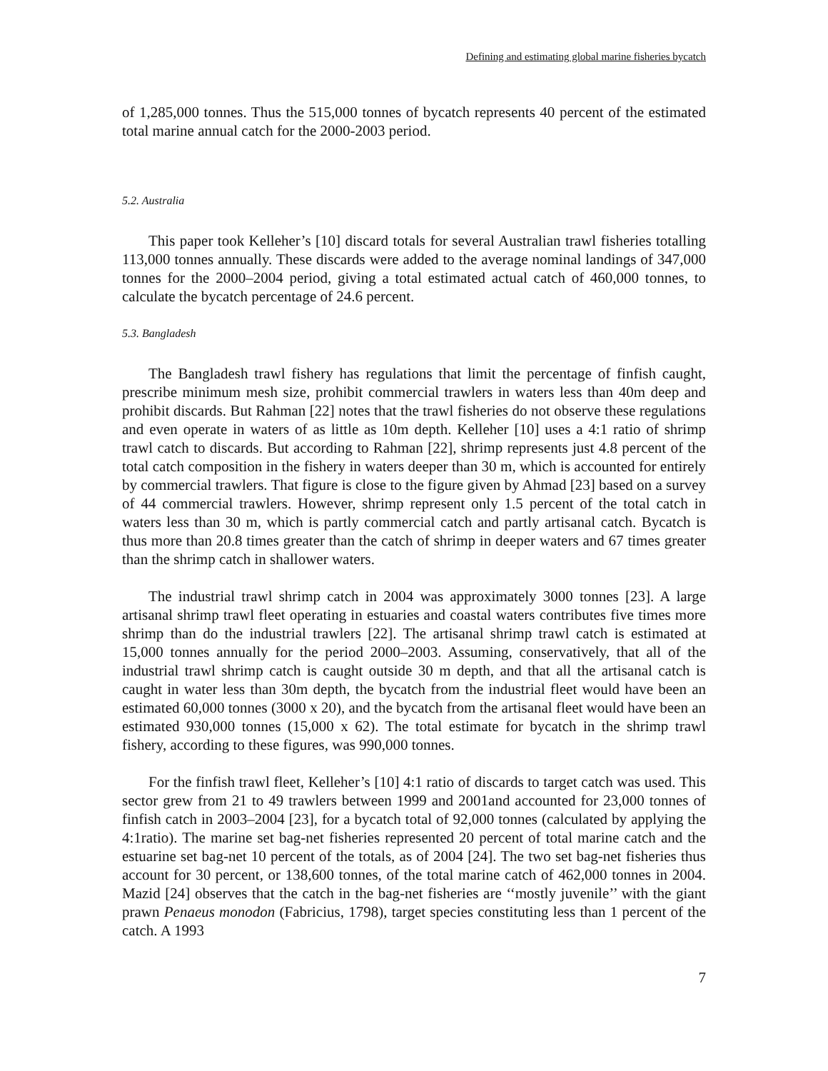Defining and estimating global marine fisheries bycatch
of 1,285,000 tonnes. Thus the 515,000 tonnes of bycatch represents 40 percent of the estimated total marine annual catch for the 2000-2003 period.
5.2. Australia
This paper took Kelleher’s [10] discard totals for several Australian trawl fisheries totalling 113,000 tonnes annually. These discards were added to the average nominal landings of 347,000 tonnes for the 2000–2004 period, giving a total estimated actual catch of 460,000 tonnes, to calculate the bycatch percentage of 24.6 percent.
5.3. Bangladesh
The Bangladesh trawl fishery has regulations that limit the percentage of finfish caught, prescribe minimum mesh size, prohibit commercial trawlers in waters less than 40m deep and prohibit discards. But Rahman [22] notes that the trawl fisheries do not observe these regulations and even operate in waters of as little as 10m depth. Kelleher [10] uses a 4:1 ratio of shrimp trawl catch to discards. But according to Rahman [22], shrimp represents just 4.8 percent of the total catch composition in the fishery in waters deeper than 30 m, which is accounted for entirely by commercial trawlers. That figure is close to the figure given by Ahmad [23] based on a survey of 44 commercial trawlers. However, shrimp represent only 1.5 percent of the total catch in waters less than 30 m, which is partly commercial catch and partly artisanal catch. Bycatch is thus more than 20.8 times greater than the catch of shrimp in deeper waters and 67 times greater than the shrimp catch in shallower waters.
The industrial trawl shrimp catch in 2004 was approximately 3000 tonnes [23]. A large artisanal shrimp trawl fleet operating in estuaries and coastal waters contributes five times more shrimp than do the industrial trawlers [22]. The artisanal shrimp trawl catch is estimated at 15,000 tonnes annually for the period 2000–2003. Assuming, conservatively, that all of the industrial trawl shrimp catch is caught outside 30 m depth, and that all the artisanal catch is caught in water less than 30m depth, the bycatch from the industrial fleet would have been an estimated 60,000 tonnes (3000 x 20), and the bycatch from the artisanal fleet would have been an estimated 930,000 tonnes (15,000 x 62). The total estimate for bycatch in the shrimp trawl fishery, according to these figures, was 990,000 tonnes.
For the finfish trawl fleet, Kelleher’s [10] 4:1 ratio of discards to target catch was used. This sector grew from 21 to 49 trawlers between 1999 and 2001and accounted for 23,000 tonnes of finfish catch in 2003–2004 [23], for a bycatch total of 92,000 tonnes (calculated by applying the 4:1ratio). The marine set bag-net fisheries represented 20 percent of total marine catch and the estuarine set bag-net 10 percent of the totals, as of 2004 [24]. The two set bag-net fisheries thus account for 30 percent, or 138,600 tonnes, of the total marine catch of 462,000 tonnes in 2004. Mazid [24] observes that the catch in the bag-net fisheries are ‘‘mostly juvenile’’ with the giant prawn Penaeus monodon (Fabricius, 1798), target species constituting less than 1 percent of the catch. A 1993
7